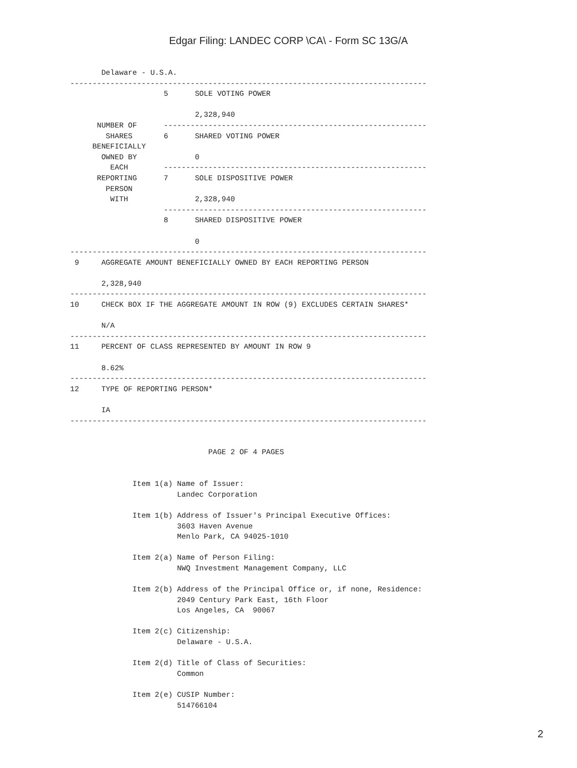Edgar Filing: LANDEC CORP \CA\ - Form SC 13G/A
       Delaware - U.S.A.
--------------------------------------------------------------------------------
                     5      SOLE VOTING POWER

                            2,328,940
      NUMBER OF      -----------------------------------------------------------
        SHARES       6      SHARED VOTING POWER
     BENEFICIALLY
       OWNED BY             0
         EACH        -----------------------------------------------------------
      REPORTING      7      SOLE DISPOSITIVE POWER
        PERSON
         WITH               2,328,940
                     -----------------------------------------------------------
                     8      SHARED DISPOSITIVE POWER

                            0
--------------------------------------------------------------------------------
 9     AGGREGATE AMOUNT BENEFICIALLY OWNED BY EACH REPORTING PERSON

       2,328,940
--------------------------------------------------------------------------------
10     CHECK BOX IF THE AGGREGATE AMOUNT IN ROW (9) EXCLUDES CERTAIN SHARES*

       N/A
--------------------------------------------------------------------------------
11     PERCENT OF CLASS REPRESENTED BY AMOUNT IN ROW 9

       8.62%
--------------------------------------------------------------------------------
12     TYPE OF REPORTING PERSON*

       IA
--------------------------------------------------------------------------------


                               PAGE 2 OF 4 PAGES


              Item 1(a) Name of Issuer:
                        Landec Corporation

              Item 1(b) Address of Issuer's Principal Executive Offices:
                        3603 Haven Avenue
                        Menlo Park, CA 94025-1010

              Item 2(a) Name of Person Filing:
                        NWQ Investment Management Company, LLC

              Item 2(b) Address of the Principal Office or, if none, Residence:
                        2049 Century Park East, 16th Floor
                        Los Angeles, CA  90067

              Item 2(c) Citizenship:
                        Delaware - U.S.A.

              Item 2(d) Title of Class of Securities:
                        Common

              Item 2(e) CUSIP Number:
                        514766104
2